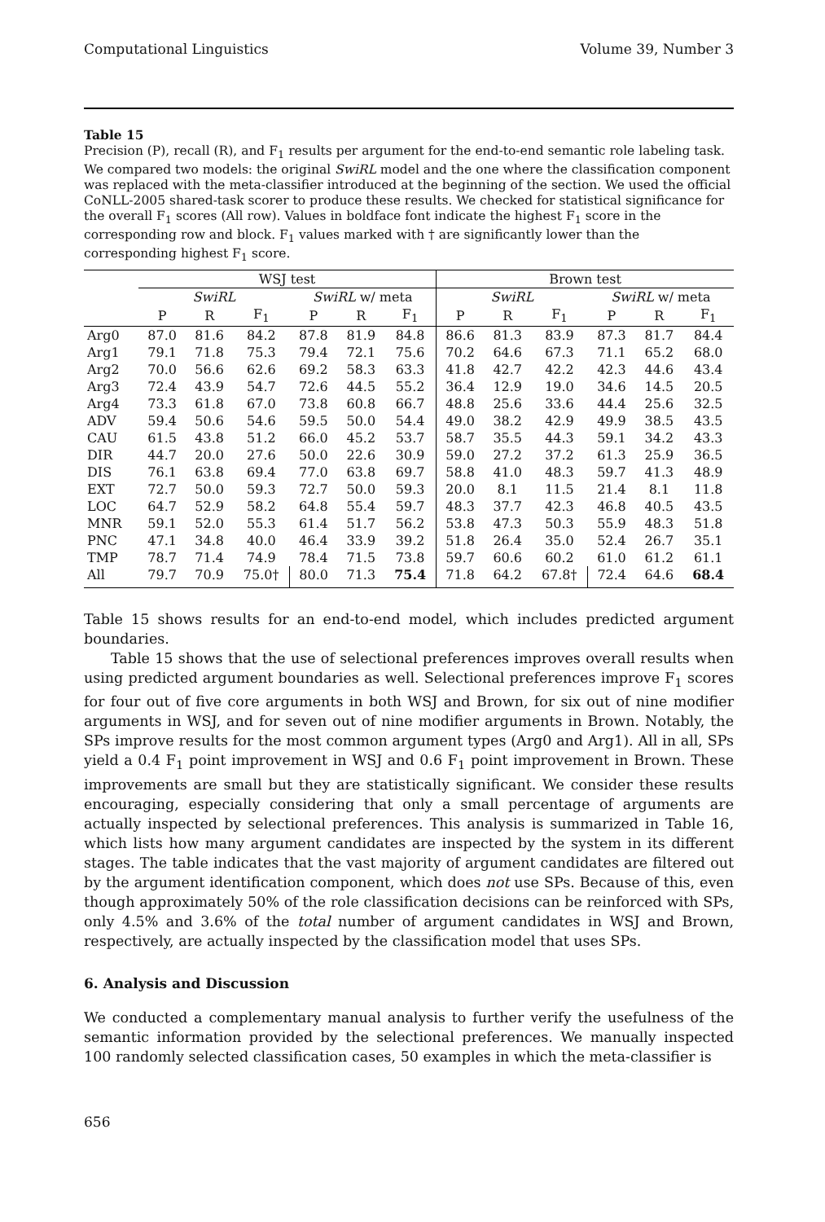Computational Linguistics Volume 39, Number 3
Table 15
Precision (P), recall (R), and F<sub>1</sub> results per argument for the end-to-end semantic role labeling task. We compared two models: the original SwiRL model and the one where the classification component was replaced with the meta-classifier introduced at the beginning of the section. We used the official CoNLL-2005 shared-task scorer to produce these results. We checked for statistical significance for the overall F<sub>1</sub> scores (All row). Values in boldface font indicate the highest F<sub>1</sub> score in the corresponding row and block. F<sub>1</sub> values marked with † are significantly lower than the corresponding highest F<sub>1</sub> score.
| | WSJ test | | | | | | Brown test | | | | | |
| --- | --- | --- | --- | --- | --- | --- | --- | --- | --- | --- | --- | --- |
| | SwiRL | | | SwiRL w/ meta | | | SwiRL | | | SwiRL w/ meta | | |
| | P | R | F<sub>1</sub> | P | R | F<sub>1</sub> | P | R | F<sub>1</sub> | P | R | F<sub>1</sub> |
| Arg0 | 87.0 | 81.6 | 84.2 | 87.8 | 81.9 | 84.8 | 86.6 | 81.3 | 83.9 | 87.3 | 81.7 | 84.4 |
| Arg1 | 79.1 | 71.8 | 75.3 | 79.4 | 72.1 | 75.6 | 70.2 | 64.6 | 67.3 | 71.1 | 65.2 | 68.0 |
| Arg2 | 70.0 | 56.6 | 62.6 | 69.2 | 58.3 | 63.3 | 41.8 | 42.7 | 42.2 | 42.3 | 44.6 | 43.4 |
| Arg3 | 72.4 | 43.9 | 54.7 | 72.6 | 44.5 | 55.2 | 36.4 | 12.9 | 19.0 | 34.6 | 14.5 | 20.5 |
| Arg4 | 73.3 | 61.8 | 67.0 | 73.8 | 60.8 | 66.7 | 48.8 | 25.6 | 33.6 | 44.4 | 25.6 | 32.5 |
| ADV | 59.4 | 50.6 | 54.6 | 59.5 | 50.0 | 54.4 | 49.0 | 38.2 | 42.9 | 49.9 | 38.5 | 43.5 |
| CAU | 61.5 | 43.8 | 51.2 | 66.0 | 45.2 | 53.7 | 58.7 | 35.5 | 44.3 | 59.1 | 34.2 | 43.3 |
| DIR | 44.7 | 20.0 | 27.6 | 50.0 | 22.6 | 30.9 | 59.0 | 27.2 | 37.2 | 61.3 | 25.9 | 36.5 |
| DIS | 76.1 | 63.8 | 69.4 | 77.0 | 63.8 | 69.7 | 58.8 | 41.0 | 48.3 | 59.7 | 41.3 | 48.9 |
| EXT | 72.7 | 50.0 | 59.3 | 72.7 | 50.0 | 59.3 | 20.0 | 8.1 | 11.5 | 21.4 | 8.1 | 11.8 |
| LOC | 64.7 | 52.9 | 58.2 | 64.8 | 55.4 | 59.7 | 48.3 | 37.7 | 42.3 | 46.8 | 40.5 | 43.5 |
| MNR | 59.1 | 52.0 | 55.3 | 61.4 | 51.7 | 56.2 | 53.8 | 47.3 | 50.3 | 55.9 | 48.3 | 51.8 |
| PNC | 47.1 | 34.8 | 40.0 | 46.4 | 33.9 | 39.2 | 51.8 | 26.4 | 35.0 | 52.4 | 26.7 | 35.1 |
| TMP | 78.7 | 71.4 | 74.9 | 78.4 | 71.5 | 73.8 | 59.7 | 60.6 | 60.2 | 61.0 | 61.2 | 61.1 |
| All | 79.7 | 70.9 | 75.0† | 80.0 | 71.3 | 75.4 | 71.8 | 64.2 | 67.8† | 72.4 | 64.6 | 68.4 |
Table 15 shows results for an end-to-end model, which includes predicted argument boundaries.
Table 15 shows that the use of selectional preferences improves overall results when using predicted argument boundaries as well. Selectional preferences improve F<sub>1</sub> scores for four out of five core arguments in both WSJ and Brown, for six out of nine modifier arguments in WSJ, and for seven out of nine modifier arguments in Brown. Notably, the SPs improve results for the most common argument types (Arg0 and Arg1). All in all, SPs yield a 0.4 F<sub>1</sub> point improvement in WSJ and 0.6 F<sub>1</sub> point improvement in Brown. These improvements are small but they are statistically significant. We consider these results encouraging, especially considering that only a small percentage of arguments are actually inspected by selectional preferences. This analysis is summarized in Table 16, which lists how many argument candidates are inspected by the system in its different stages. The table indicates that the vast majority of argument candidates are filtered out by the argument identification component, which does not use SPs. Because of this, even though approximately 50% of the role classification decisions can be reinforced with SPs, only 4.5% and 3.6% of the total number of argument candidates in WSJ and Brown, respectively, are actually inspected by the classification model that uses SPs.
6. Analysis and Discussion
We conducted a complementary manual analysis to further verify the usefulness of the semantic information provided by the selectional preferences. We manually inspected 100 randomly selected classification cases, 50 examples in which the meta-classifier is
656